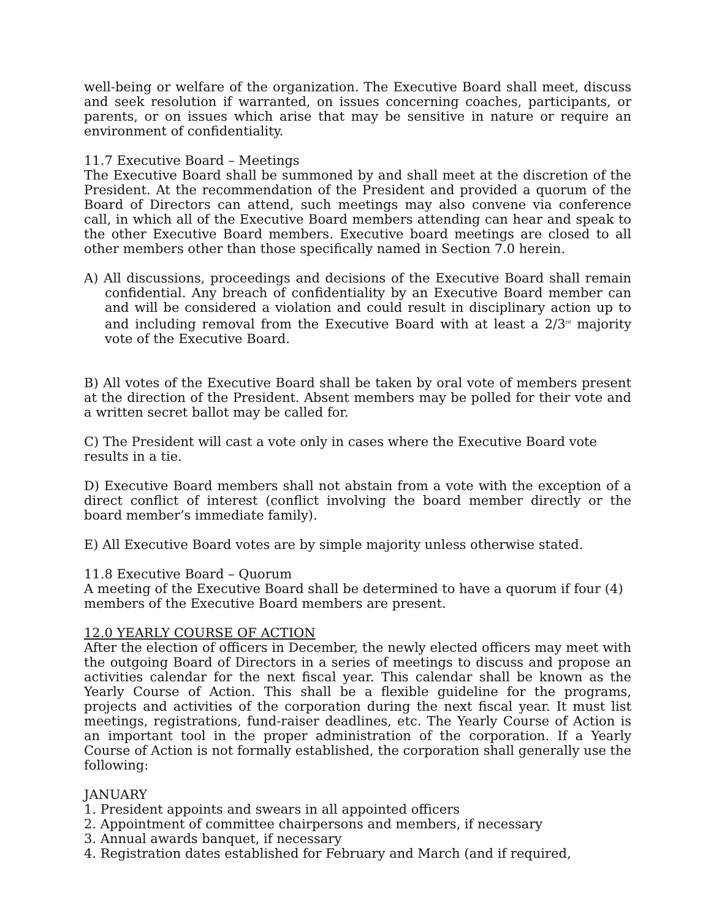well-being or welfare of the organization. The Executive Board shall meet, discuss and seek resolution if warranted, on issues concerning coaches, participants, or parents, or on issues which arise that may be sensitive in nature or require an environment of confidentiality.
11.7 Executive Board – Meetings
The Executive Board shall be summoned by and shall meet at the discretion of the President. At the recommendation of the President and provided a quorum of the Board of Directors can attend, such meetings may also convene via conference call, in which all of the Executive Board members attending can hear and speak to the other Executive Board members. Executive board meetings are closed to all other members other than those specifically named in Section 7.0 herein.
A) All discussions, proceedings and decisions of the Executive Board shall remain confidential. Any breach of confidentiality by an Executive Board member can and will be considered a violation and could result in disciplinary action up to and including removal from the Executive Board with at least a 2/3<sup>rd</sup> majority vote of the Executive Board.
B) All votes of the Executive Board shall be taken by oral vote of members present at the direction of the President. Absent members may be polled for their vote and a written secret ballot may be called for.
C) The President will cast a vote only in cases where the Executive Board vote results in a tie.
D) Executive Board members shall not abstain from a vote with the exception of a direct conflict of interest (conflict involving the board member directly or the board member’s immediate family).
E) All Executive Board votes are by simple majority unless otherwise stated.
11.8 Executive Board – Quorum
A meeting of the Executive Board shall be determined to have a quorum if four (4) members of the Executive Board members are present.
12.0 YEARLY COURSE OF ACTION
After the election of officers in December, the newly elected officers may meet with the outgoing Board of Directors in a series of meetings to discuss and propose an activities calendar for the next fiscal year. This calendar shall be known as the Yearly Course of Action. This shall be a flexible guideline for the programs, projects and activities of the corporation during the next fiscal year. It must list meetings, registrations, fund-raiser deadlines, etc. The Yearly Course of Action is an important tool in the proper administration of the corporation. If a Yearly Course of Action is not formally established, the corporation shall generally use the following:
JANUARY
1. President appoints and swears in all appointed officers
2. Appointment of committee chairpersons and members, if necessary
3. Annual awards banquet, if necessary
4. Registration dates established for February and March (and if required,